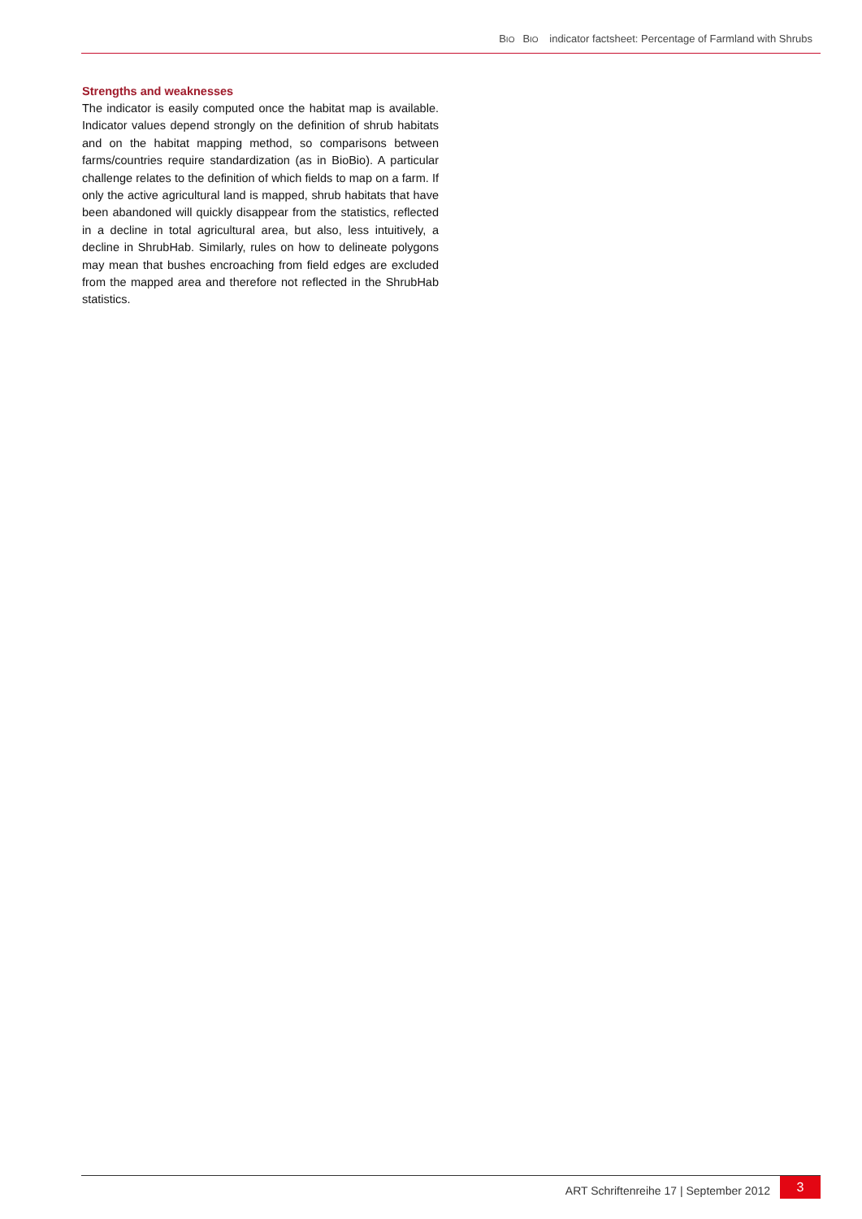BIO BIO indicator factsheet: Percentage of Farmland with Shrubs
Strengths and weaknesses
The indicator is easily computed once the habitat map is available. Indicator values depend strongly on the definition of shrub habitats and on the habitat mapping method, so comparisons between farms/countries require standardization (as in BioBio). A particular challenge relates to the definition of which fields to map on a farm. If only the active agricultural land is mapped, shrub habitats that have been abandoned will quickly disappear from the statistics, reflected in a decline in total agricultural area, but also, less intuitively, a decline in ShrubHab. Similarly, rules on how to delineate polygons may mean that bushes encroaching from field edges are excluded from the mapped area and therefore not reflected in the ShrubHab statistics.
ART Schriftenreihe 17 | September 2012 3